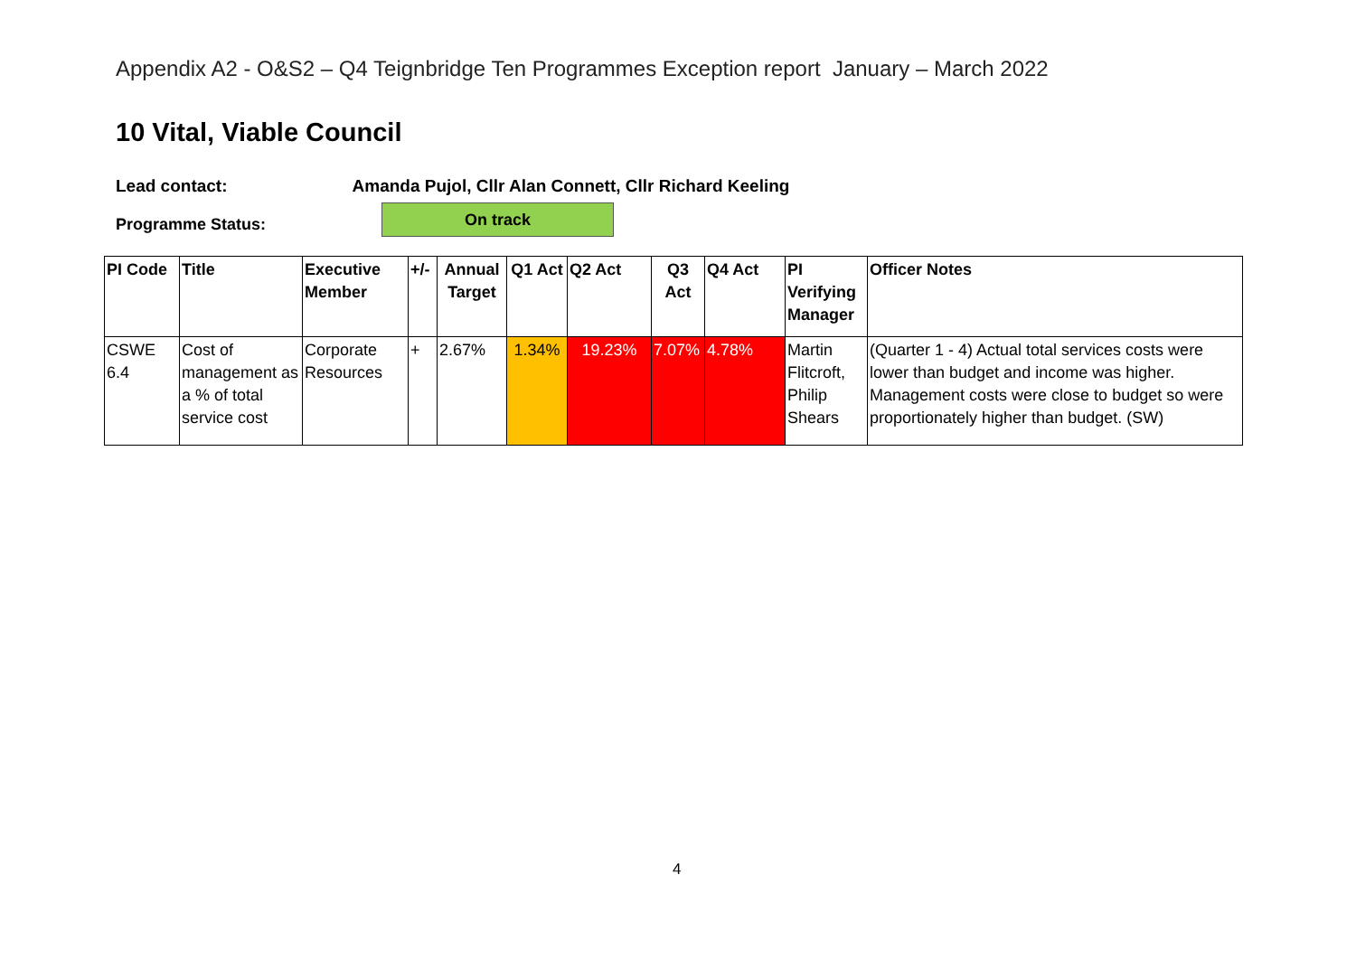Appendix A2 - O&S2 – Q4 Teignbridge Ten Programmes Exception report January – March 2022
10 Vital, Viable Council
Lead contact: Amanda Pujol, Cllr Alan Connett, Cllr Richard Keeling
Programme Status: On track
| PI Code | Title | Executive Member | +/- | Annual Target | Q1 Act | Q2 Act | Q3 Act | Q4 Act | PI Verifying Manager | Officer Notes |
| --- | --- | --- | --- | --- | --- | --- | --- | --- | --- | --- |
| CSWE 6.4 | Cost of management as a % of total service cost | Corporate Resources | + | 2.67% | 1.34% | 19.23% | 7.07% | 4.78% | Martin Flitcroft, Philip Shears | (Quarter 1 - 4) Actual total services costs were lower than budget and income was higher. Management costs were close to budget so were proportionately higher than budget. (SW) |
4